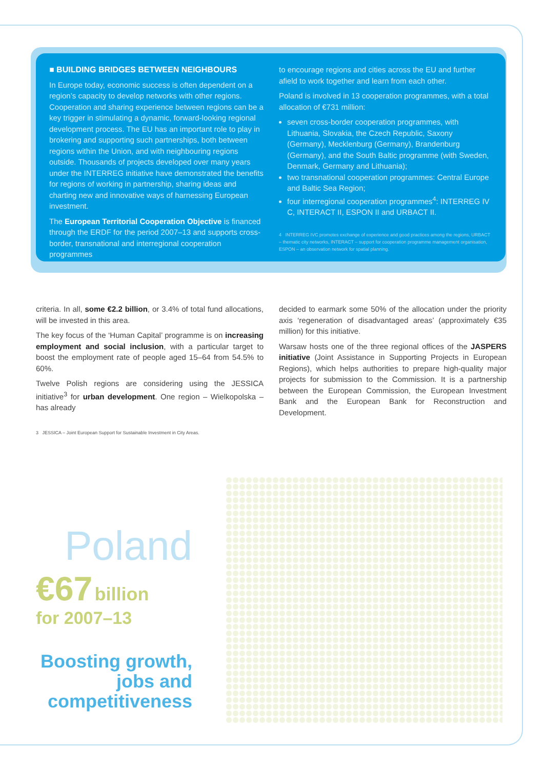■ BUILDING BRIDGES BETWEEN NEIGHBOURS
In Europe today, economic success is often dependent on a region’s capacity to develop networks with other regions. Cooperation and sharing experience between regions can be a key trigger in stimulating a dynamic, forward-looking regional development process. The EU has an important role to play in brokering and supporting such partnerships, both between regions within the Union, and with neighbouring regions outside. Thousands of projects developed over many years under the INTERREG initiative have demonstrated the benefits for regions of working in partnership, sharing ideas and charting new and innovative ways of harnessing European investment.
The European Territorial Cooperation Objective is financed through the ERDF for the period 2007–13 and supports cross-border, transnational and interregional cooperation programmes
to encourage regions and cities across the EU and further afield to work together and learn from each other.
Poland is involved in 13 cooperation programmes, with a total allocation of €731 million:
seven cross-border cooperation programmes, with Lithuania, Slovakia, the Czech Republic, Saxony (Germany), Mecklenburg (Germany), Brandenburg (Germany), and the South Baltic programme (with Sweden, Denmark, Germany and Lithuania);
two transnational cooperation programmes: Central Europe and Baltic Sea Region;
four interregional cooperation programmes<sup>4</sup>: INTERREG IV C, INTERACT II, ESPON II and URBACT II.
4 INTERREG IVC promotes exchange of experience and good practices among the regions, URBACT – thematic city networks, INTERACT – support for cooperation programme management organisation, ESPON – an observation network for spatial planning.
criteria. In all, some €2.2 billion, or 3.4% of total fund allocations, will be invested in this area.
The key focus of the ‘Human Capital’ programme is on increasing employment and social inclusion, with a particular target to boost the employment rate of people aged 15–64 from 54.5% to 60%.
Twelve Polish regions are considering using the JESSICA initiative<sup>3</sup> for urban development. One region – Wielkopolska – has already
3 JESSICA – Joint European Support for Sustainable Investment in City Areas.
decided to earmark some 50% of the allocation under the priority axis ‘regeneration of disadvantaged areas’ (approximately €35 million) for this initiative.
Warsaw hosts one of the three regional offices of the JASPERS initiative (Joint Assistance in Supporting Projects in European Regions), which helps authorities to prepare high-quality major projects for submission to the Commission. It is a partnership between the European Commission, the European Investment Bank and the European Bank for Reconstruction and Development.
Poland
€67 billion
for 2007–13
Boosting growth, jobs and competitiveness